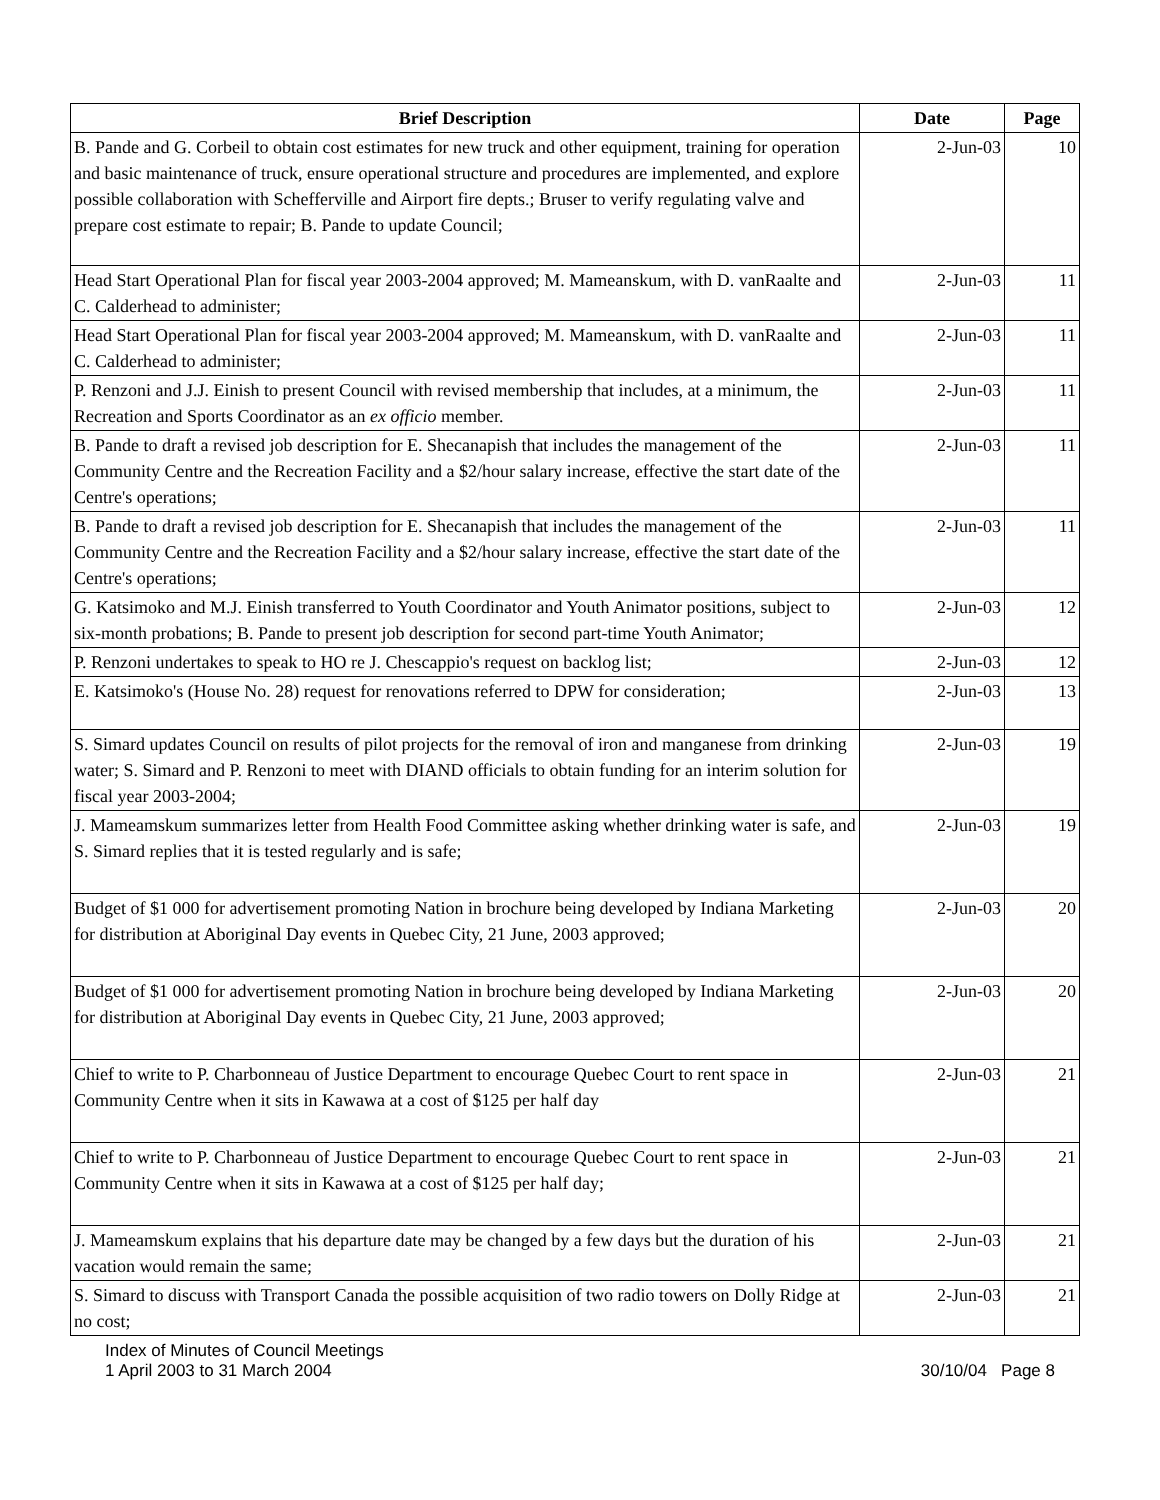| Brief Description | Date | Page |
| --- | --- | --- |
| B. Pande and G. Corbeil to obtain cost estimates for new truck and other equipment, training for operation and basic maintenance of truck, ensure operational structure and procedures are implemented, and explore possible collaboration with Schefferville and Airport fire depts.; Bruser to verify regulating valve and prepare cost estimate to repair; B. Pande to update Council; | 2-Jun-03 | 10 |
| Head Start Operational Plan for fiscal year 2003-2004 approved; M. Mameanskum, with D. vanRaalte and C. Calderhead to administer; | 2-Jun-03 | 11 |
| Head Start Operational Plan for fiscal year 2003-2004 approved; M. Mameanskum, with D. vanRaalte and C. Calderhead to administer; | 2-Jun-03 | 11 |
| P. Renzoni and J.J. Einish to present Council with revised membership that includes, at a minimum, the Recreation and Sports Coordinator as an ex officio member. | 2-Jun-03 | 11 |
| B. Pande to draft a revised job description for E. Shecanapish that includes the management of the Community Centre and the Recreation Facility and a $2/hour salary increase, effective the start date of the Centre's operations; | 2-Jun-03 | 11 |
| B. Pande to draft a revised job description for E. Shecanapish that includes the management of the Community Centre and the Recreation Facility and a $2/hour salary increase, effective the start date of the Centre's operations; | 2-Jun-03 | 11 |
| G. Katsimoko and M.J. Einish transferred to Youth Coordinator and Youth Animator positions, subject to six-month probations; B. Pande to present job description for second part-time Youth Animator; | 2-Jun-03 | 12 |
| P. Renzoni undertakes to speak to HO re J. Chescappio's request on backlog list; | 2-Jun-03 | 12 |
| E. Katsimoko's (House No. 28) request for renovations referred to DPW for consideration; | 2-Jun-03 | 13 |
| S. Simard updates Council on results of pilot projects for the removal of iron and manganese from drinking water; S. Simard and P. Renzoni to meet with DIAND officials to obtain funding for an interim solution for fiscal year 2003-2004; | 2-Jun-03 | 19 |
| J. Mameamskum summarizes letter from Health Food Committee asking whether drinking water is safe, and S. Simard replies that it is tested regularly and is safe; | 2-Jun-03 | 19 |
| Budget of $1 000 for advertisement promoting Nation in brochure being developed by Indiana Marketing for distribution at Aboriginal Day events in Quebec City, 21 June, 2003 approved; | 2-Jun-03 | 20 |
| Budget of $1 000 for advertisement promoting Nation in brochure being developed by Indiana Marketing for distribution at Aboriginal Day events in Quebec City, 21 June, 2003 approved; | 2-Jun-03 | 20 |
| Chief to write to P. Charbonneau of Justice Department to encourage Quebec Court to rent space in Community Centre when it sits in Kawawa at a cost of $125 per half day | 2-Jun-03 | 21 |
| Chief to write to P. Charbonneau of Justice Department to encourage Quebec Court to rent space in Community Centre when it sits in Kawawa at a cost of $125 per half day; | 2-Jun-03 | 21 |
| J. Mameamskum explains that his departure date may be changed by a few days but the duration of his vacation would remain the same; | 2-Jun-03 | 21 |
| S. Simard to discuss with Transport Canada the possible acquisition of two radio towers on Dolly Ridge at no cost; | 2-Jun-03 | 21 |
Index of Minutes of Council Meetings
30/10/04 Page 8 1 April 2003 to 31 March 2004